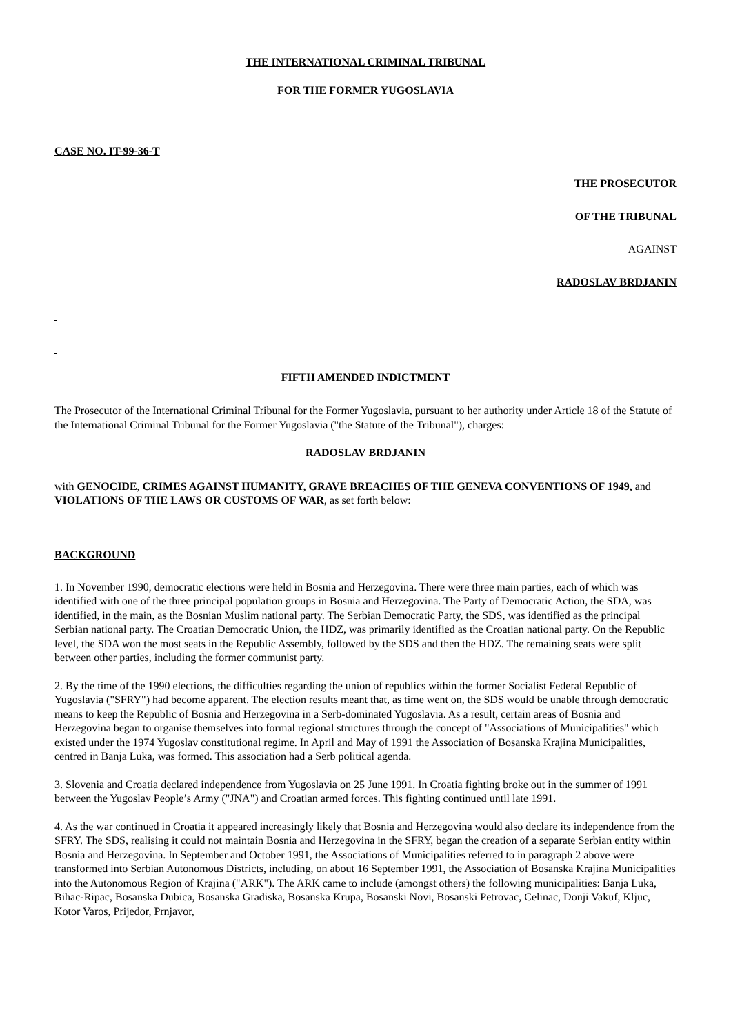THE INTERNATIONAL CRIMINAL TRIBUNAL
FOR THE FORMER YUGOSLAVIA
CASE NO. IT-99-36-T
THE PROSECUTOR
OF THE TRIBUNAL
AGAINST
RADOSLAV BRDJANIN
FIFTH AMENDED INDICTMENT
The Prosecutor of the International Criminal Tribunal for the Former Yugoslavia, pursuant to her authority under Article 18 of the Statute of the International Criminal Tribunal for the Former Yugoslavia ("the Statute of the Tribunal"), charges:
RADOSLAV BRDJANIN
with GENOCIDE, CRIMES AGAINST HUMANITY, GRAVE BREACHES OF THE GENEVA CONVENTIONS OF 1949, and VIOLATIONS OF THE LAWS OR CUSTOMS OF WAR, as set forth below:
BACKGROUND
1. In November 1990, democratic elections were held in Bosnia and Herzegovina. There were three main parties, each of which was identified with one of the three principal population groups in Bosnia and Herzegovina. The Party of Democratic Action, the SDA, was identified, in the main, as the Bosnian Muslim national party. The Serbian Democratic Party, the SDS, was identified as the principal Serbian national party. The Croatian Democratic Union, the HDZ, was primarily identified as the Croatian national party. On the Republic level, the SDA won the most seats in the Republic Assembly, followed by the SDS and then the HDZ. The remaining seats were split between other parties, including the former communist party.
2. By the time of the 1990 elections, the difficulties regarding the union of republics within the former Socialist Federal Republic of Yugoslavia ("SFRY") had become apparent. The election results meant that, as time went on, the SDS would be unable through democratic means to keep the Republic of Bosnia and Herzegovina in a Serb-dominated Yugoslavia. As a result, certain areas of Bosnia and Herzegovina began to organise themselves into formal regional structures through the concept of "Associations of Municipalities" which existed under the 1974 Yugoslav constitutional regime. In April and May of 1991 the Association of Bosanska Krajina Municipalities, centred in Banja Luka, was formed. This association had a Serb political agenda.
3. Slovenia and Croatia declared independence from Yugoslavia on 25 June 1991. In Croatia fighting broke out in the summer of 1991 between the Yugoslav People’s Army ("JNA") and Croatian armed forces. This fighting continued until late 1991.
4. As the war continued in Croatia it appeared increasingly likely that Bosnia and Herzegovina would also declare its independence from the SFRY. The SDS, realising it could not maintain Bosnia and Herzegovina in the SFRY, began the creation of a separate Serbian entity within Bosnia and Herzegovina. In September and October 1991, the Associations of Municipalities referred to in paragraph 2 above were transformed into Serbian Autonomous Districts, including, on about 16 September 1991, the Association of Bosanska Krajina Municipalities into the Autonomous Region of Krajina ("ARK"). The ARK came to include (amongst others) the following municipalities: Banja Luka, Bihac-Ripac, Bosanska Dubica, Bosanska Gradiska, Bosanska Krupa, Bosanski Novi, Bosanski Petrovac, Celinac, Donji Vakuf, Kljuc, Kotor Varos, Prijedor, Prnjavor,